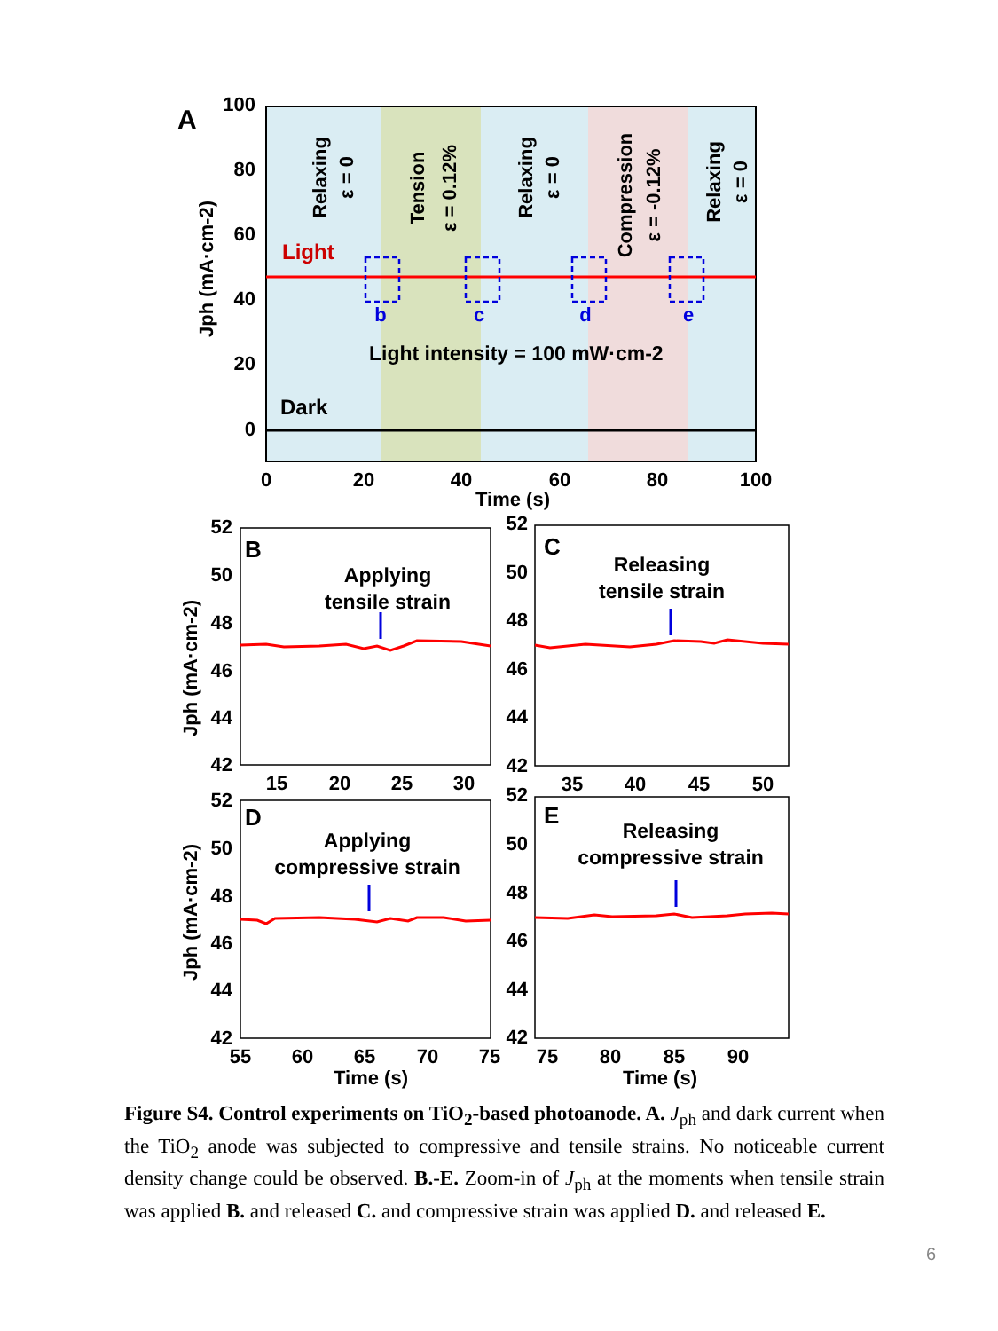A
100
80
60
40
20
0
0
20
40
60
80
100
Time (s)
Jph (mA·cm-2)
Relaxing
ε = 0
Tension
ε = 0.12%
Relaxing
ε = 0
Compression
ε = -0.12%
Relaxing
ε = 0
Light
b
c
d
e
Light intensity = 100 mW·cm-2
Dark
B
C
D
E
Applying
tensile strain
Releasing
tensile strain
Applying
compressive strain
Releasing
compressive strain
52
50
48
46
44
42
52
50
48
46
44
42
52
50
48
46
44
42
52
50
48
46
44
42
15
20
25
30
35
40
45
50
55
60
65
70
75
75
80
85
90
Time (s)
Time (s)
Jph (mA·cm-2)
Jph (mA·cm-2)
Figure S4. Control experiments on TiO<sub>2</sub>-based photoanode. A. J<sub>ph</sub> and dark current when the TiO<sub>2</sub> anode was subjected to compressive and tensile strains. No noticeable current density change could be observed. B.-E. Zoom-in of J<sub>ph</sub> at the moments when tensile strain was applied B. and released C. and compressive strain was applied D. and released E.
6